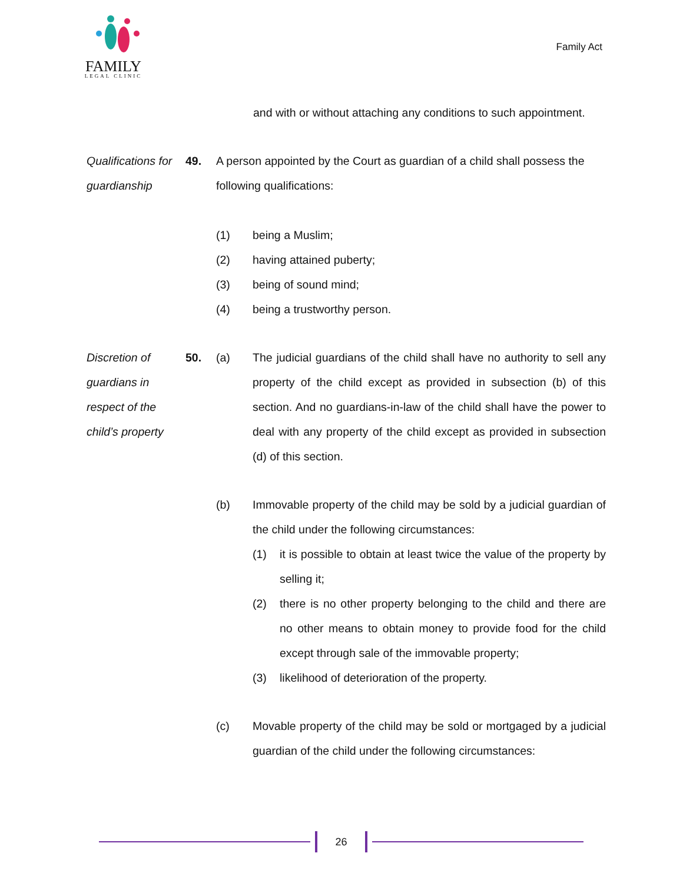FAMILY
LEGAL CLINIC
Family Act
and with or without attaching any conditions to such appointment.
Qualifications for guardianship
49. A person appointed by the Court as guardian of a child shall possess the following qualifications:
(1) being a Muslim;
(2) having attained puberty;
(3) being of sound mind;
(4) being a trustworthy person.
Discretion of guardians in respect of the child’s property
50. (a) The judicial guardians of the child shall have no authority to sell any property of the child except as provided in subsection (b) of this section. And no guardians-in-law of the child shall have the power to deal with any property of the child except as provided in subsection (d) of this section.
(b) Immovable property of the child may be sold by a judicial guardian of the child under the following circumstances:
(1) it is possible to obtain at least twice the value of the property by selling it;
(2) there is no other property belonging to the child and there are no other means to obtain money to provide food for the child except through sale of the immovable property;
(3) likelihood of deterioration of the property.
(c) Movable property of the child may be sold or mortgaged by a judicial guardian of the child under the following circumstances:
26